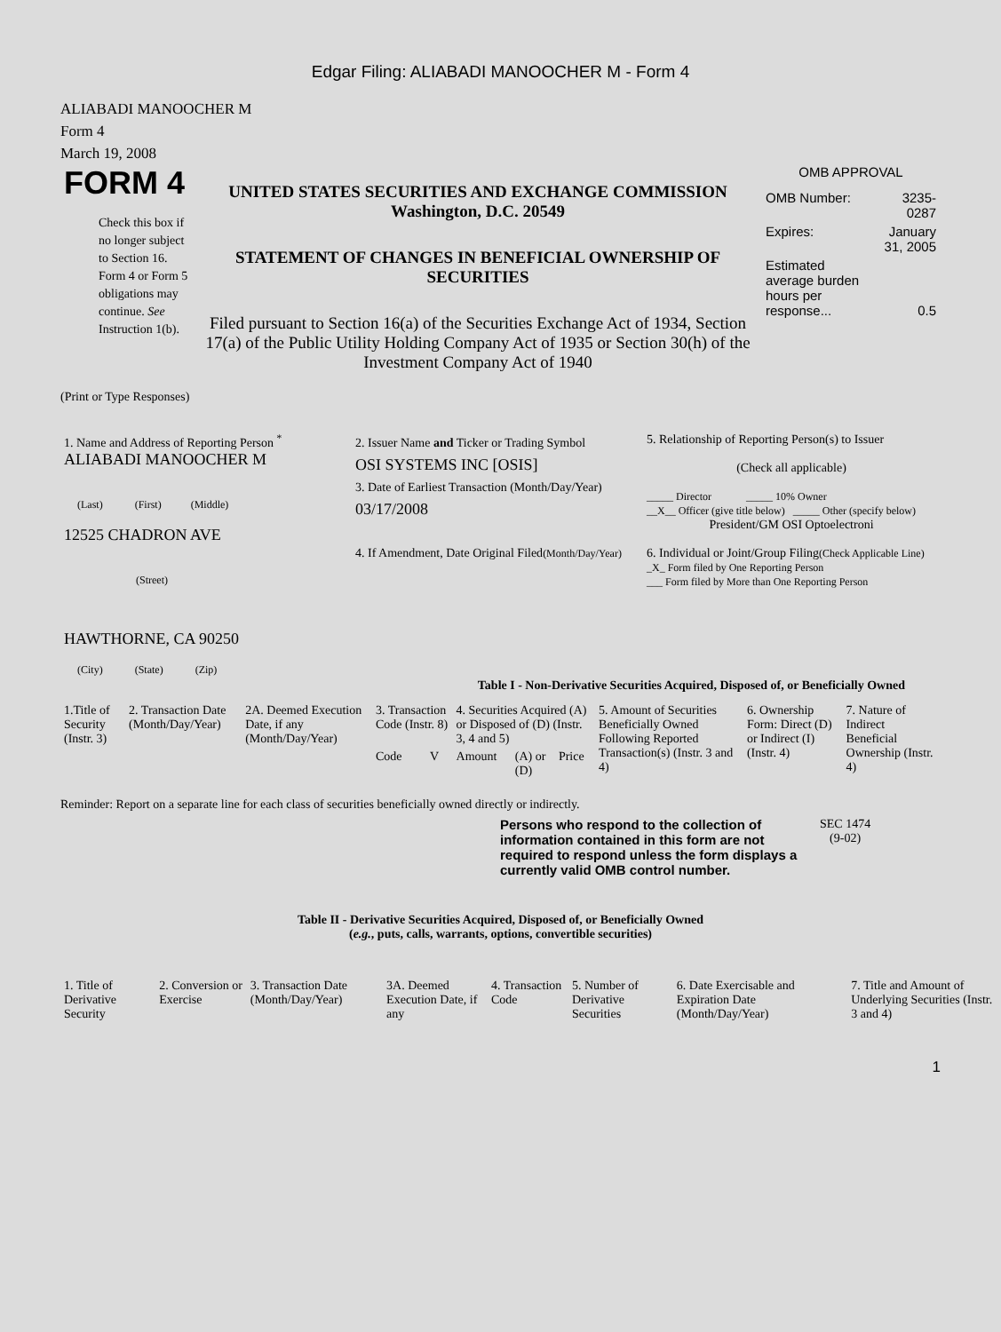Edgar Filing: ALIABADI MANOOCHER M - Form 4
ALIABADI MANOOCHER M
Form 4
March 19, 2008
FORM 4
Check this box if no longer subject to Section 16. Form 4 or Form 5 obligations may continue. See Instruction 1(b).
UNITED STATES SECURITIES AND EXCHANGE COMMISSION
Washington, D.C. 20549
STATEMENT OF CHANGES IN BENEFICIAL OWNERSHIP OF SECURITIES
Filed pursuant to Section 16(a) of the Securities Exchange Act of 1934, Section 17(a) of the Public Utility Holding Company Act of 1935 or Section 30(h) of the Investment Company Act of 1940
OMB APPROVAL
| OMB Number: | 3235-0287 |
| Expires: | January 31, 2005 |
| Estimated average burden hours per response... | 0.5 |
(Print or Type Responses)
| 1. Name and Address of Reporting Person <sup>*</sup> ALIABADI MANOOCHER M (Last) (First) (Middle) 12525 CHADRON AVE (Street) HAWTHORNE, CA 90250 (City) (State) (Zip) | 2. Issuer Name and Ticker or Trading Symbol OSI SYSTEMS INC [OSIS] 3. Date of Earliest Transaction (Month/Day/Year) 03/17/2008 4. If Amendment, Date Original Filed (Month/Day/Year) | 5. Relationship of Reporting Person(s) to Issuer (Check all applicable) _____ Director _____ 10% Owner __X__ Officer (give title below) _____ Other (specify below) President/GM OSI Optoelectroni 6. Individual or Joint/Group Filing (Check Applicable Line) _X_ Form filed by One Reporting Person ___ Form filed by More than One Reporting Person |
Table I - Non-Derivative Securities Acquired, Disposed of, or Beneficially Owned
| 1.Title of Security (Instr. 3) | 2. Transaction Date (Month/Day/Year) | 2A. Deemed Execution Date, if any (Month/Day/Year) | 3. Transaction Code (Instr. 8) | | 4. Securities Acquired (A) or Disposed of (D) (Instr. 3, 4 and 5) | | | 5. Amount of Securities Beneficially Owned Following Reported Transaction(s) (Instr. 3 and 4) | 6. Ownership Form: Direct (D) or Indirect (I) (Instr. 4) | 7. Nature of Indirect Beneficial Ownership (Instr. 4) |
| --- | --- | --- | --- | --- | --- | --- | --- | --- | --- | --- |
| | | | Code | V | Amount | (A) or (D) | Price | | | |
Reminder: Report on a separate line for each class of securities beneficially owned directly or indirectly.
Persons who respond to the collection of information contained in this form are not required to respond unless the form displays a currently valid OMB control number.
SEC 1474
(9-02)
Table II - Derivative Securities Acquired, Disposed of, or Beneficially Owned
(e.g., puts, calls, warrants, options, convertible securities)
| 1. Title of Derivative Security | 2. Conversion or Exercise | 3. Transaction Date (Month/Day/Year) | 3A. Deemed Execution Date, if any | 4. Transaction Code | 5. Number of Derivative Securities | 6. Date Exercisable and Expiration Date (Month/Day/Year) | 7. Title and Amount of Underlying Securities (Instr. 3 and 4) |
| --- | --- | --- | --- | --- | --- | --- | --- |
1